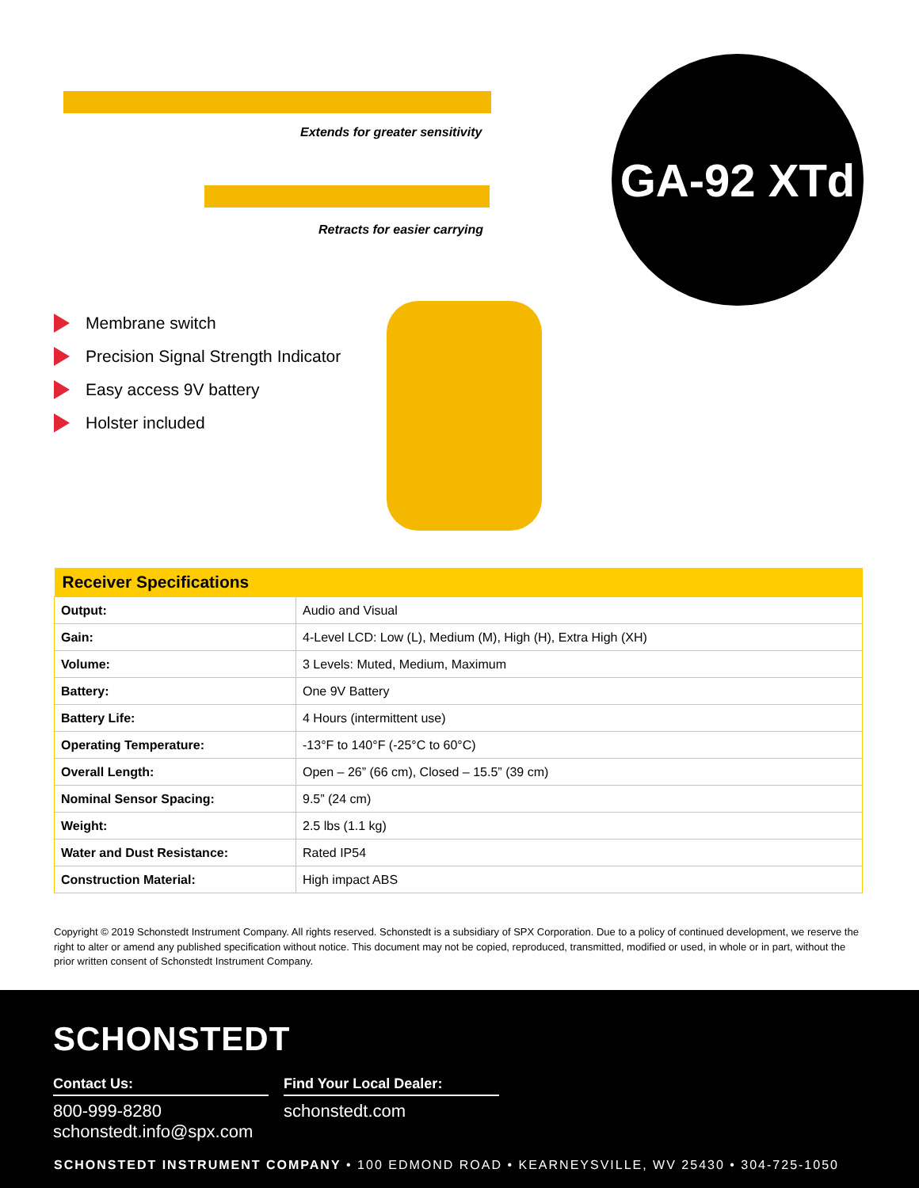Extends for greater sensitivity
Retracts for easier carrying
GA-92 XTd
Membrane switch
Precision Signal Strength Indicator
Easy access 9V battery
Holster included
| Receiver Specifications | |
| --- | --- |
| Output: | Audio and Visual |
| Gain: | 4-Level LCD: Low (L), Medium (M), High (H), Extra High (XH) |
| Volume: | 3 Levels: Muted, Medium, Maximum |
| Battery: | One 9V Battery |
| Battery Life: | 4 Hours (intermittent use) |
| Operating Temperature: | -13°F to 140°F (-25°C to 60°C) |
| Overall Length: | Open – 26” (66 cm), Closed – 15.5” (39 cm) |
| Nominal Sensor Spacing: | 9.5” (24 cm) |
| Weight: | 2.5 lbs (1.1 kg) |
| Water and Dust Resistance: | Rated IP54 |
| Construction Material: | High impact ABS |
Copyright © 2019 Schonstedt Instrument Company. All rights reserved. Schonstedt is a subsidiary of SPX Corporation. Due to a policy of continued development, we reserve the right to alter or amend any published specification without notice. This document may not be copied, reproduced, transmitted, modified or used, in whole or in part, without the prior written consent of Schonstedt Instrument Company.
SCHONSTEDT
Contact Us:
800-999-8280
schonstedt.info@spx.com
Find Your Local Dealer:
schonstedt.com
SCHONSTEDT INSTRUMENT COMPANY • 100 EDMOND ROAD • KEARNEYSVILLE, WV 25430 • 304-725-1050